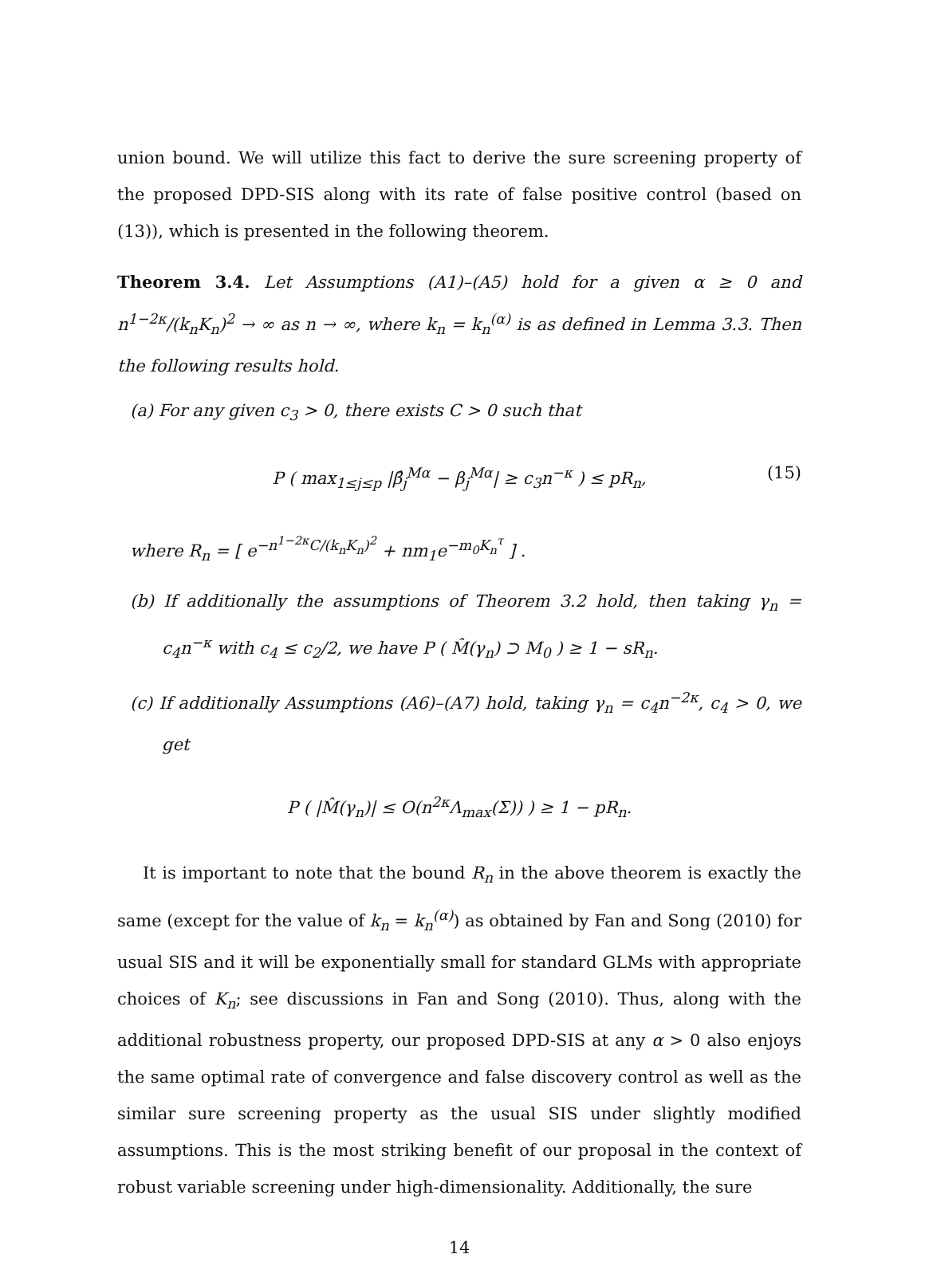union bound. We will utilize this fact to derive the sure screening property of the proposed DPD-SIS along with its rate of false positive control (based on (13)), which is presented in the following theorem.
Theorem 3.4. Let Assumptions (A1)–(A5) hold for a given α ≥ 0 and n<sup>1−2κ</sup>/(k<sub>n</sub>K<sub>n</sub>)<sup>2</sup> → ∞ as n → ∞, where k<sub>n</sub> = k<sub>n</sub><sup>(α)</sup> is as defined in Lemma 3.3. Then the following results hold.
(a) For any given c<sub>3</sub> > 0, there exists C > 0 such that
P ( max<sub>1≤j≤p</sub> |β̂<sub>j</sub><sup>Mα</sup> − β<sub>j</sub><sup>Mα</sup>| ≥ c<sub>3</sub>n<sup>−κ</sup> ) ≤ pR<sub>n</sub>, (15)
where R<sub>n</sub> = [ e<sup>−n<sup>1−2κ</sup>C/(k<sub>n</sub>K<sub>n</sub>)<sup>2</sup></sup> + nm<sub>1</sub>e<sup>−m<sub>0</sub>K<sub>n</sub><sup>τ</sup></sup> ] .
(b) If additionally the assumptions of Theorem 3.2 hold, then taking γ<sub>n</sub> = c<sub>4</sub>n<sup>−κ</sup> with c<sub>4</sub> ≤ c<sub>2</sub>/2, we have P ( M̂(γ<sub>n</sub>) ⊃ M<sub>0</sub> ) ≥ 1 − sR<sub>n</sub>.
(c) If additionally Assumptions (A6)–(A7) hold, taking γ<sub>n</sub> = c<sub>4</sub>n<sup>−2κ</sup>, c<sub>4</sub> > 0, we get
P ( |M̂(γ<sub>n</sub>)| ≤ O(n<sup>2κ</sup>Λ<sub>max</sub>(Σ)) ) ≥ 1 − pR<sub>n</sub>.
It is important to note that the bound R<sub>n</sub> in the above theorem is exactly the same (except for the value of k<sub>n</sub> = k<sub>n</sub><sup>(α)</sup>) as obtained by Fan and Song (2010) for usual SIS and it will be exponentially small for standard GLMs with appropriate choices of K<sub>n</sub>; see discussions in Fan and Song (2010). Thus, along with the additional robustness property, our proposed DPD-SIS at any α > 0 also enjoys the same optimal rate of convergence and false discovery control as well as the similar sure screening property as the usual SIS under slightly modified assumptions. This is the most striking benefit of our proposal in the context of robust variable screening under high-dimensionality. Additionally, the sure
14